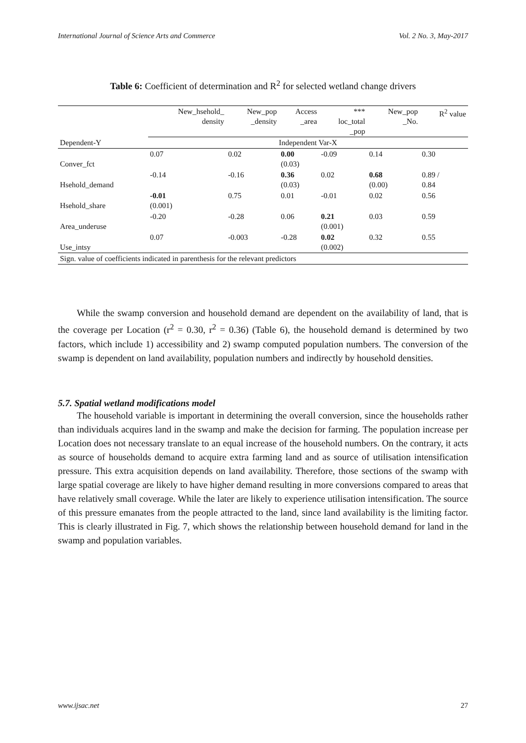International Journal of Science Arts and Commerce Vol. 2 No. 3, May-2017
Table 6: Coefficient of determination and R<sup>2</sup> for selected wetland change drivers
| Dependent-Y | New_hsehold_ density | New_pop _density | Access _area | *** loc_total _pop | New_pop _No. | R<sup>2</sup> value |
| --- | --- | --- | --- | --- | --- | --- |
| | Independent Var-X | | | | | |
| Conver_fct | 0.07 | 0.02 | 0.00 (0.03) | -0.09 | 0.14 | 0.30 |
| Hsehold_demand | -0.14 | -0.16 | 0.36 (0.03) | 0.02 | 0.68 (0.00) | 0.89 / 0.84 |
| Hsehold_share | -0.01 (0.001) | 0.75 | 0.01 | -0.01 | 0.02 | 0.56 |
| Area_underuse | -0.20 | -0.28 | 0.06 | 0.21 (0.001) | 0.03 | 0.59 |
| Use_intsy | 0.07 | -0.003 | -0.28 | 0.02 (0.002) | 0.32 | 0.55 |
| Sign. value of coefficients indicated in parenthesis for the relevant predictors | | | | | | |
While the swamp conversion and household demand are dependent on the availability of land, that is the coverage per Location (r<sup>2</sup> = 0.30, r<sup>2</sup> = 0.36) (Table 6), the household demand is determined by two factors, which include 1) accessibility and 2) swamp computed population numbers. The conversion of the swamp is dependent on land availability, population numbers and indirectly by household densities.
5.7. Spatial wetland modifications model
The household variable is important in determining the overall conversion, since the households rather than individuals acquires land in the swamp and make the decision for farming. The population increase per Location does not necessary translate to an equal increase of the household numbers. On the contrary, it acts as source of households demand to acquire extra farming land and as source of utilisation intensification pressure. This extra acquisition depends on land availability. Therefore, those sections of the swamp with large spatial coverage are likely to have higher demand resulting in more conversions compared to areas that have relatively small coverage. While the later are likely to experience utilisation intensification. The source of this pressure emanates from the people attracted to the land, since land availability is the limiting factor. This is clearly illustrated in Fig. 7, which shows the relationship between household demand for land in the swamp and population variables.
www.ijsac.net 27